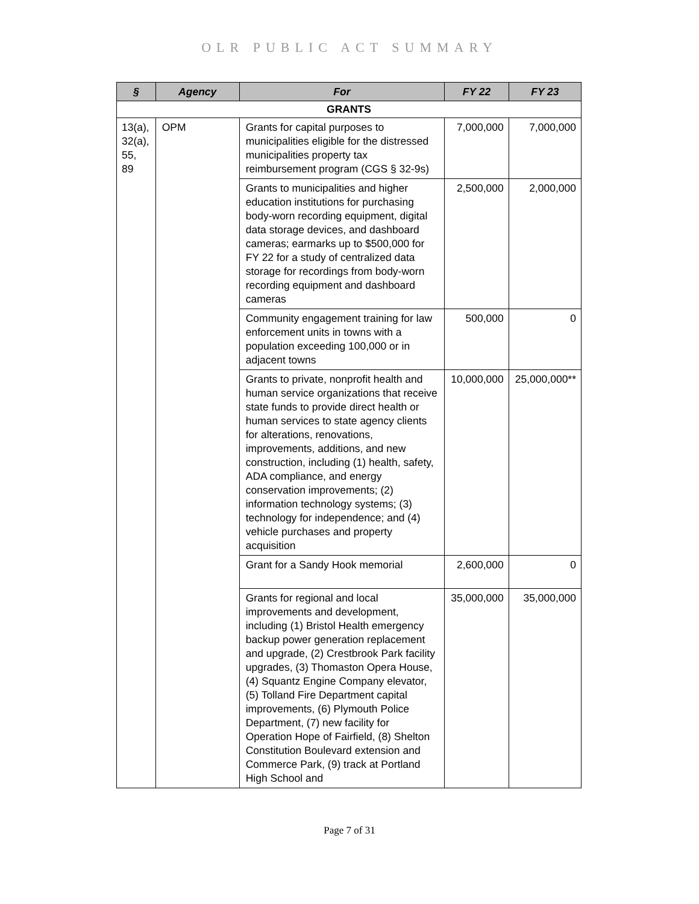OLR PUBLIC ACT SUMMARY
| § | Agency | For | FY 22 | FY 23 |
| --- | --- | --- | --- | --- |
| GRANTS | | | | |
| 13(a), 32(a), 55, 89 | OPM | Grants for capital purposes to municipalities eligible for the distressed municipalities property tax reimbursement program (CGS § 32-9s) | 7,000,000 | 7,000,000 |
| | | Grants to municipalities and higher education institutions for purchasing body-worn recording equipment, digital data storage devices, and dashboard cameras; earmarks up to $500,000 for FY 22 for a study of centralized data storage for recordings from body-worn recording equipment and dashboard cameras | 2,500,000 | 2,000,000 |
| | | Community engagement training for law enforcement units in towns with a population exceeding 100,000 or in adjacent towns | 500,000 | 0 |
| | | Grants to private, nonprofit health and human service organizations that receive state funds to provide direct health or human services to state agency clients for alterations, renovations, improvements, additions, and new construction, including (1) health, safety, ADA compliance, and energy conservation improvements; (2) information technology systems; (3) technology for independence; and (4) vehicle purchases and property acquisition | 10,000,000 | 25,000,000** |
| | | Grant for a Sandy Hook memorial | 2,600,000 | 0 |
| | | Grants for regional and local improvements and development, including (1) Bristol Health emergency backup power generation replacement and upgrade, (2) Crestbrook Park facility upgrades, (3) Thomaston Opera House, (4) Squantz Engine Company elevator, (5) Tolland Fire Department capital improvements, (6) Plymouth Police Department, (7) new facility for Operation Hope of Fairfield, (8) Shelton Constitution Boulevard extension and Commerce Park, (9) track at Portland High School and | 35,000,000 | 35,000,000 |
Page 7 of 31